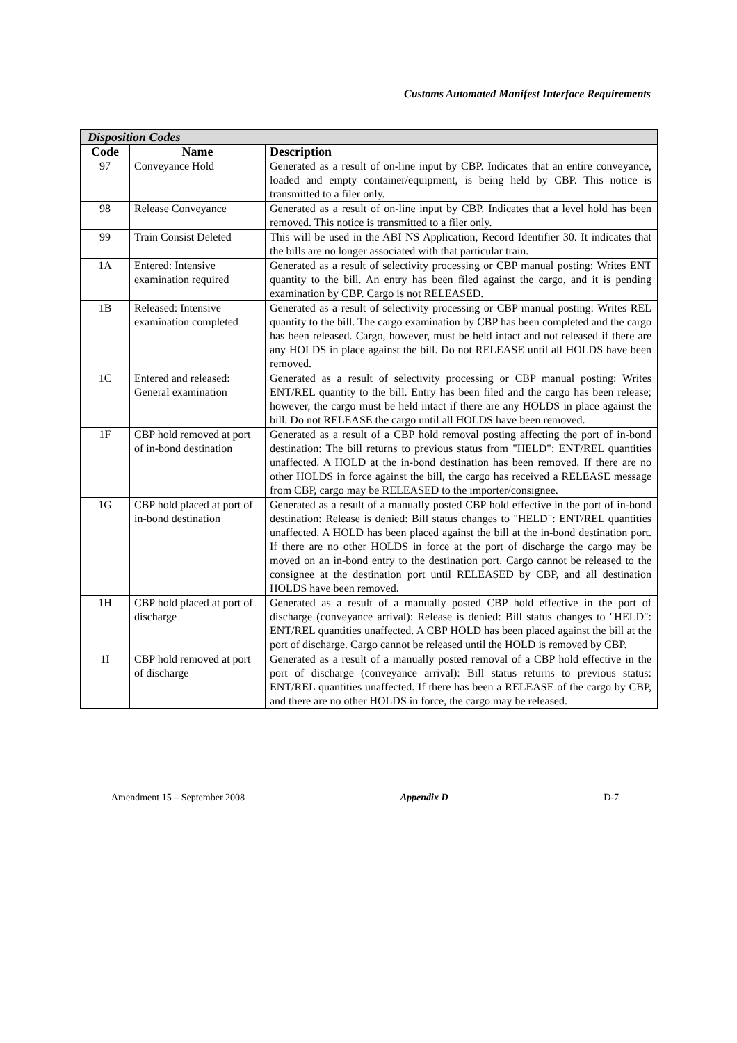Customs Automated Manifest Interface Requirements
| Disposition Codes | | |
| --- | --- | --- |
| Code | Name | Description |
| 97 | Conveyance Hold | Generated as a result of on-line input by CBP. Indicates that an entire conveyance, loaded and empty container/equipment, is being held by CBP. This notice is transmitted to a filer only. |
| 98 | Release Conveyance | Generated as a result of on-line input by CBP. Indicates that a level hold has been removed. This notice is transmitted to a filer only. |
| 99 | Train Consist Deleted | This will be used in the ABI NS Application, Record Identifier 30. It indicates that the bills are no longer associated with that particular train. |
| 1A | Entered: Intensive examination required | Generated as a result of selectivity processing or CBP manual posting: Writes ENT quantity to the bill. An entry has been filed against the cargo, and it is pending examination by CBP. Cargo is not RELEASED. |
| 1B | Released: Intensive examination completed | Generated as a result of selectivity processing or CBP manual posting: Writes REL quantity to the bill. The cargo examination by CBP has been completed and the cargo has been released. Cargo, however, must be held intact and not released if there are any HOLDS in place against the bill. Do not RELEASE until all HOLDS have been removed. |
| 1C | Entered and released: General examination | Generated as a result of selectivity processing or CBP manual posting: Writes ENT/REL quantity to the bill. Entry has been filed and the cargo has been release; however, the cargo must be held intact if there are any HOLDS in place against the bill. Do not RELEASE the cargo until all HOLDS have been removed. |
| 1F | CBP hold removed at port of in-bond destination | Generated as a result of a CBP hold removal posting affecting the port of in-bond destination: The bill returns to previous status from "HELD": ENT/REL quantities unaffected. A HOLD at the in-bond destination has been removed. If there are no other HOLDS in force against the bill, the cargo has received a RELEASE message from CBP, cargo may be RELEASED to the importer/consignee. |
| 1G | CBP hold placed at port of in-bond destination | Generated as a result of a manually posted CBP hold effective in the port of in-bond destination: Release is denied: Bill status changes to "HELD": ENT/REL quantities unaffected. A HOLD has been placed against the bill at the in-bond destination port. If there are no other HOLDS in force at the port of discharge the cargo may be moved on an in-bond entry to the destination port. Cargo cannot be released to the consignee at the destination port until RELEASED by CBP, and all destination HOLDS have been removed. |
| 1H | CBP hold placed at port of discharge | Generated as a result of a manually posted CBP hold effective in the port of discharge (conveyance arrival): Release is denied: Bill status changes to "HELD": ENT/REL quantities unaffected. A CBP HOLD has been placed against the bill at the port of discharge. Cargo cannot be released until the HOLD is removed by CBP. |
| 1I | CBP hold removed at port of discharge | Generated as a result of a manually posted removal of a CBP hold effective in the port of discharge (conveyance arrival): Bill status returns to previous status: ENT/REL quantities unaffected. If there has been a RELEASE of the cargo by CBP, and there are no other HOLDS in force, the cargo may be released. |
Amendment 15 – September 2008 Appendix D D-7